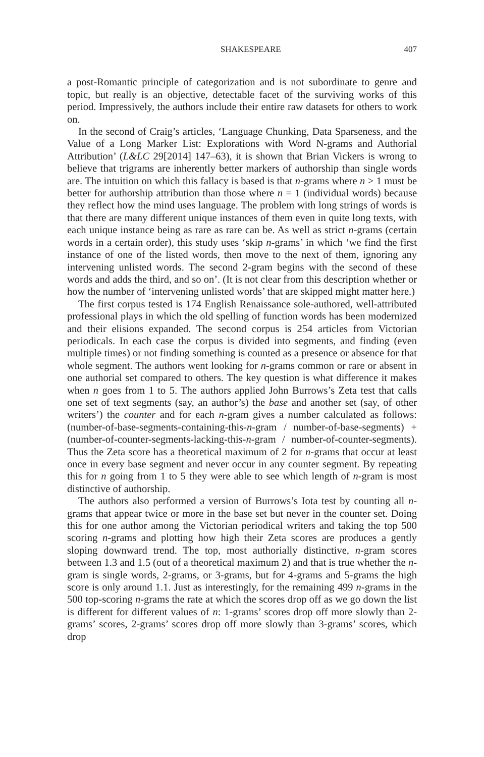SHAKESPEARE 407
a post-Romantic principle of categorization and is not subordinate to genre and topic, but really is an objective, detectable facet of the surviving works of this period. Impressively, the authors include their entire raw datasets for others to work on.
In the second of Craig’s articles, ‘Language Chunking, Data Sparseness, and the Value of a Long Marker List: Explorations with Word N-grams and Authorial Attribution’ (L&LC 29[2014] 147–63), it is shown that Brian Vickers is wrong to believe that trigrams are inherently better markers of authorship than single words are. The intuition on which this fallacy is based is that n-grams where n > 1 must be better for authorship attribution than those where n = 1 (individual words) because they reflect how the mind uses language. The problem with long strings of words is that there are many different unique instances of them even in quite long texts, with each unique instance being as rare as rare can be. As well as strict n-grams (certain words in a certain order), this study uses ‘skip n-grams’ in which ‘we find the first instance of one of the listed words, then move to the next of them, ignoring any intervening unlisted words. The second 2-gram begins with the second of these words and adds the third, and so on’. (It is not clear from this description whether or how the number of ‘intervening unlisted words’ that are skipped might matter here.)
The first corpus tested is 174 English Renaissance sole-authored, well-attributed professional plays in which the old spelling of function words has been modernized and their elisions expanded. The second corpus is 254 articles from Victorian periodicals. In each case the corpus is divided into segments, and finding (even multiple times) or not finding something is counted as a presence or absence for that whole segment. The authors went looking for n-grams common or rare or absent in one authorial set compared to others. The key question is what difference it makes when n goes from 1 to 5. The authors applied John Burrows’s Zeta test that calls one set of text segments (say, an author’s) the base and another set (say, of other writers’) the counter and for each n-gram gives a number calculated as follows: (number-of-base-segments-containing-this-n-gram / number-of-base-segments) + (number-of-counter-segments-lacking-this-n-gram / number-of-counter-segments). Thus the Zeta score has a theoretical maximum of 2 for n-grams that occur at least once in every base segment and never occur in any counter segment. By repeating this for n going from 1 to 5 they were able to see which length of n-gram is most distinctive of authorship.
The authors also performed a version of Burrows’s Iota test by counting all n-grams that appear twice or more in the base set but never in the counter set. Doing this for one author among the Victorian periodical writers and taking the top 500 scoring n-grams and plotting how high their Zeta scores are produces a gently sloping downward trend. The top, most authorially distinctive, n-gram scores between 1.3 and 1.5 (out of a theoretical maximum 2) and that is true whether the n-gram is single words, 2-grams, or 3-grams, but for 4-grams and 5-grams the high score is only around 1.1. Just as interestingly, for the remaining 499 n-grams in the 500 top-scoring n-grams the rate at which the scores drop off as we go down the list is different for different values of n: 1-grams’ scores drop off more slowly than 2-grams’ scores, 2-grams’ scores drop off more slowly than 3-grams’ scores, which drop